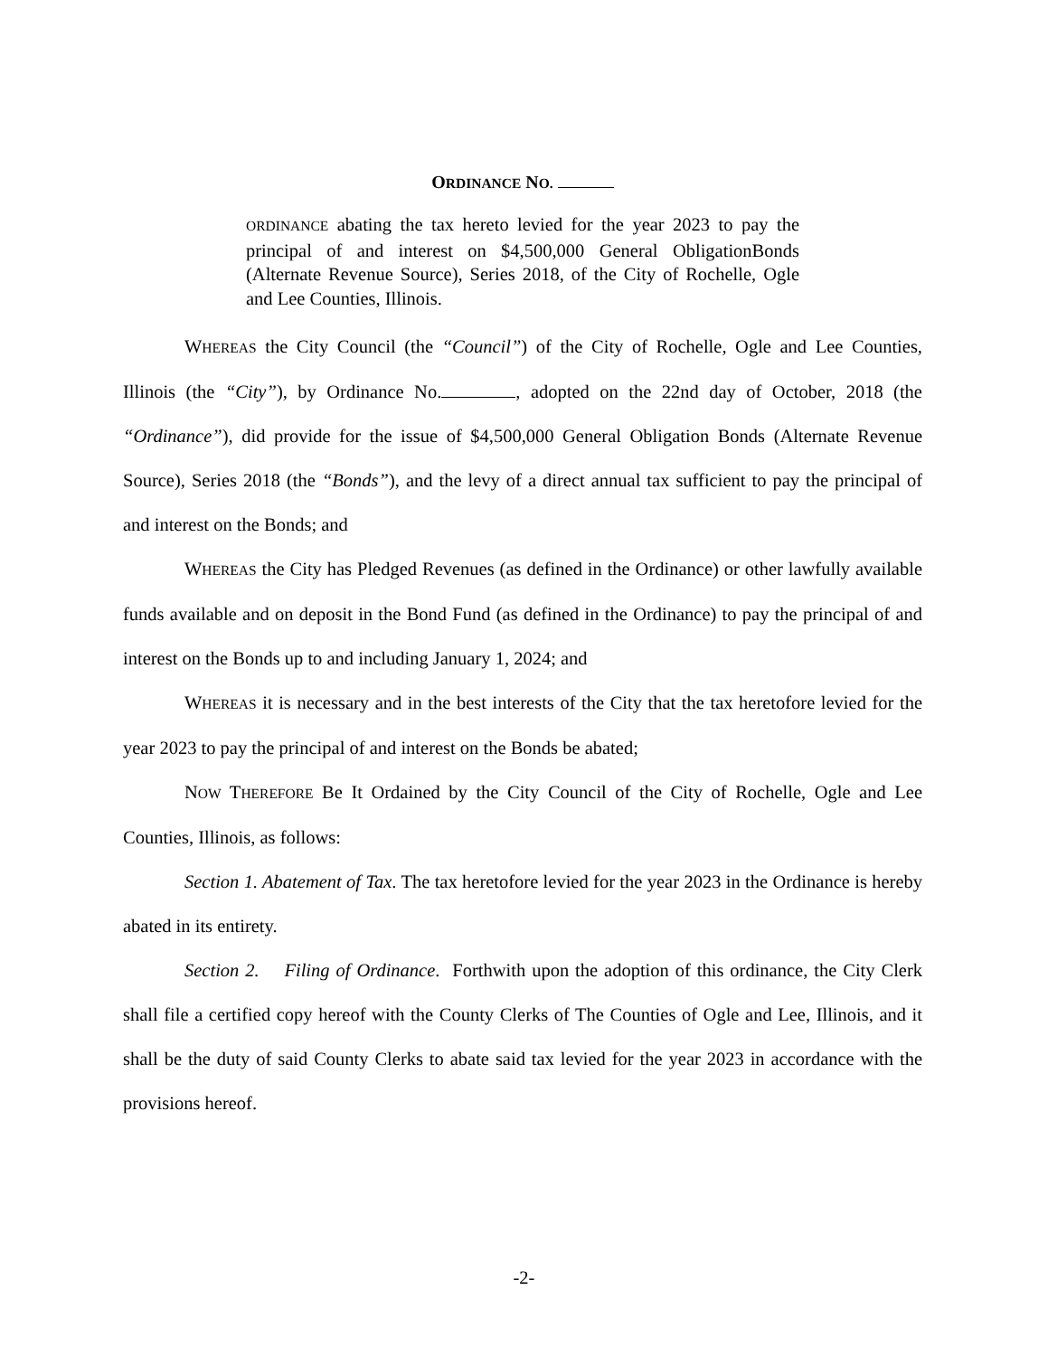ORDINANCE NO.
ORDINANCE abating the tax hereto levied for the year 2023 to pay the principal of and interest on $4,500,000 General ObligationBonds (Alternate Revenue Source), Series 2018, of the City of Rochelle, Ogle and Lee Counties, Illinois.
WHEREAS the City Council (the “Council”) of the City of Rochelle, Ogle and Lee Counties, Illinois (the “City”), by Ordinance No. , adopted on the 22nd day of October, 2018 (the “Ordinance”), did provide for the issue of $4,500,000 General Obligation Bonds (Alternate Revenue Source), Series 2018 (the “Bonds”), and the levy of a direct annual tax sufficient to pay the principal of and interest on the Bonds; and
WHEREAS the City has Pledged Revenues (as defined in the Ordinance) or other lawfully available funds available and on deposit in the Bond Fund (as defined in the Ordinance) to pay the principal of and interest on the Bonds up to and including January 1, 2024; and
WHEREAS it is necessary and in the best interests of the City that the tax heretofore levied for the year 2023 to pay the principal of and interest on the Bonds be abated;
NOW THEREFORE Be It Ordained by the City Council of the City of Rochelle, Ogle and Lee Counties, Illinois, as follows:
Section 1. Abatement of Tax. The tax heretofore levied for the year 2023 in the Ordinance is hereby abated in its entirety.
Section 2. Filing of Ordinance. Forthwith upon the adoption of this ordinance, the City Clerk shall file a certified copy hereof with the County Clerks of The Counties of Ogle and Lee, Illinois, and it shall be the duty of said County Clerks to abate said tax levied for the year 2023 in accordance with the provisions hereof.
-2-